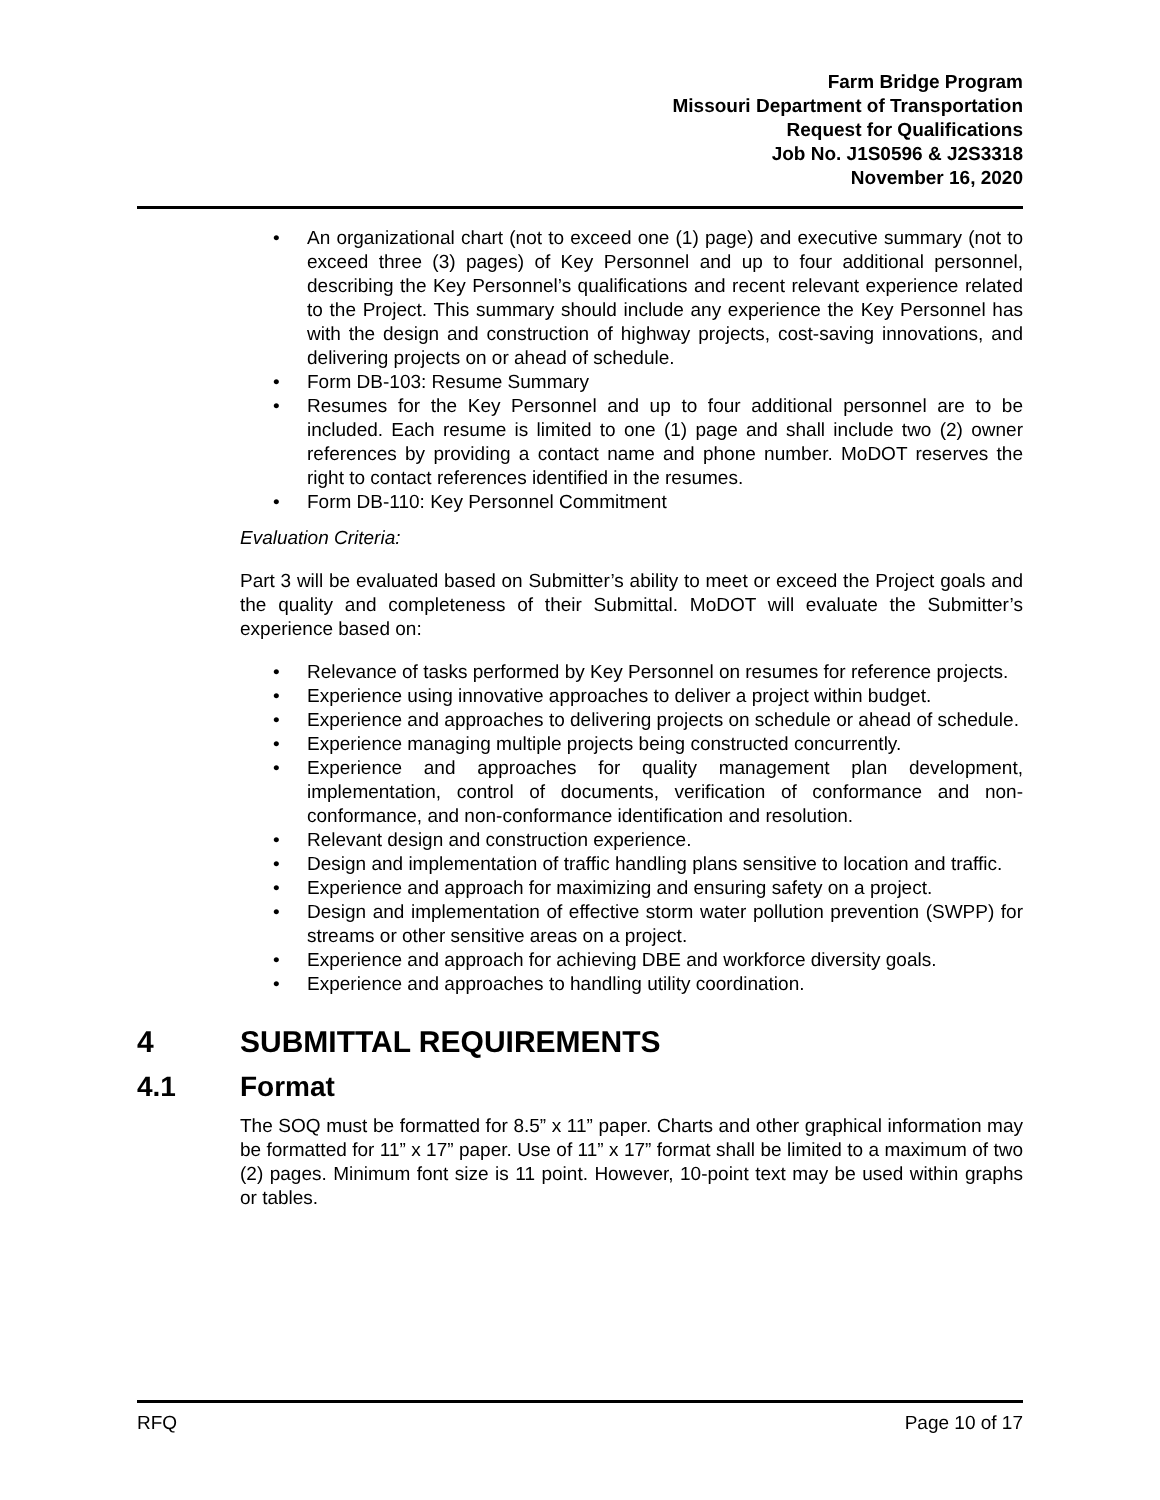Farm Bridge Program
Missouri Department of Transportation
Request for Qualifications
Job No. J1S0596 & J2S3318
November 16, 2020
• An organizational chart (not to exceed one (1) page) and executive summary (not to exceed three (3) pages) of Key Personnel and up to four additional personnel, describing the Key Personnel’s qualifications and recent relevant experience related to the Project. This summary should include any experience the Key Personnel has with the design and construction of highway projects, cost-saving innovations, and delivering projects on or ahead of schedule.
• Form DB-103: Resume Summary
• Resumes for the Key Personnel and up to four additional personnel are to be included. Each resume is limited to one (1) page and shall include two (2) owner references by providing a contact name and phone number. MoDOT reserves the right to contact references identified in the resumes.
• Form DB-110: Key Personnel Commitment
Evaluation Criteria:
Part 3 will be evaluated based on Submitter’s ability to meet or exceed the Project goals and the quality and completeness of their Submittal. MoDOT will evaluate the Submitter’s experience based on:
• Relevance of tasks performed by Key Personnel on resumes for reference projects.
• Experience using innovative approaches to deliver a project within budget.
• Experience and approaches to delivering projects on schedule or ahead of schedule.
• Experience managing multiple projects being constructed concurrently.
• Experience and approaches for quality management plan development, implementation, control of documents, verification of conformance and non-conformance, and non-conformance identification and resolution.
• Relevant design and construction experience.
• Design and implementation of traffic handling plans sensitive to location and traffic.
• Experience and approach for maximizing and ensuring safety on a project.
• Design and implementation of effective storm water pollution prevention (SWPP) for streams or other sensitive areas on a project.
• Experience and approach for achieving DBE and workforce diversity goals.
• Experience and approaches to handling utility coordination.
4 SUBMITTAL REQUIREMENTS
4.1 Format
The SOQ must be formatted for 8.5” x 11” paper. Charts and other graphical information may be formatted for 11” x 17” paper. Use of 11” x 17” format shall be limited to a maximum of two (2) pages. Minimum font size is 11 point. However, 10-point text may be used within graphs or tables.
RFQ Page 10 of 17